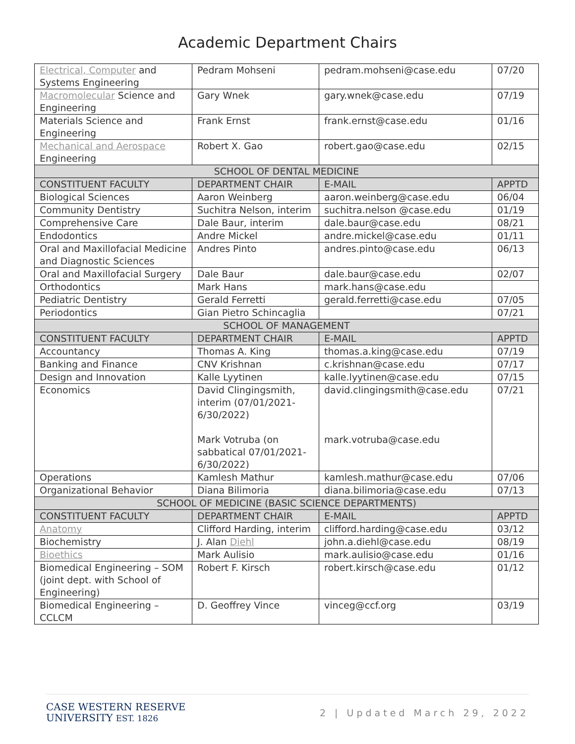Academic Department Chairs
| Electrical, Computer and Systems Engineering | Pedram Mohseni | pedram.mohseni@case.edu | 07/20 |
| Macromolecular Science and Engineering | Gary Wnek | gary.wnek@case.edu | 07/19 |
| Materials Science and Engineering | Frank Ernst | frank.ernst@case.edu | 01/16 |
| Mechanical and Aerospace Engineering | Robert X. Gao | robert.gao@case.edu | 02/15 |
| SCHOOL OF DENTAL MEDICINE | | | |
| CONSTITUENT FACULTY | DEPARTMENT CHAIR | E-MAIL | APPTD |
| Biological Sciences | Aaron Weinberg | aaron.weinberg@case.edu | 06/04 |
| Community Dentistry | Suchitra Nelson, interim | suchitra.nelson @case.edu | 01/19 |
| Comprehensive Care | Dale Baur, interim | dale.baur@case.edu | 08/21 |
| Endodontics | Andre Mickel | andre.mickel@case.edu | 01/11 |
| Oral and Maxillofacial Medicine and Diagnostic Sciences | Andres Pinto | andres.pinto@case.edu | 06/13 |
| Oral and Maxillofacial Surgery | Dale Baur | dale.baur@case.edu | 02/07 |
| Orthodontics | Mark Hans | mark.hans@case.edu | |
| Pediatric Dentistry | Gerald Ferretti | gerald.ferretti@case.edu | 07/05 |
| Periodontics | Gian Pietro Schincaglia | | 07/21 |
| SCHOOL OF MANAGEMENT | | | |
| CONSTITUENT FACULTY | DEPARTMENT CHAIR | E-MAIL | APPTD |
| Accountancy | Thomas A. King | thomas.a.king@case.edu | 07/19 |
| Banking and Finance | CNV Krishnan | c.krishnan@case.edu | 07/17 |
| Design and Innovation | Kalle Lyytinen | kalle.lyytinen@case.edu | 07/15 |
| Economics | David Clingingsmith, interim (07/01/2021-6/30/2022) Mark Votruba (on sabbatical 07/01/2021-6/30/2022) | david.clingingsmith@case.edu mark.votruba@case.edu | 07/21 |
| Operations | Kamlesh Mathur | kamlesh.mathur@case.edu | 07/06 |
| Organizational Behavior | Diana Bilimoria | diana.bilimoria@case.edu | 07/13 |
| SCHOOL OF MEDICINE (BASIC SCIENCE DEPARTMENTS) | | | |
| CONSTITUENT FACULTY | DEPARTMENT CHAIR | E-MAIL | APPTD |
| Anatomy | Clifford Harding, interim | clifford.harding@case.edu | 03/12 |
| Biochemistry | J. Alan Diehl | john.a.diehl@case.edu | 08/19 |
| Bioethics | Mark Aulisio | mark.aulisio@case.edu | 01/16 |
| Biomedical Engineering – SOM (joint dept. with School of Engineering) | Robert F. Kirsch | robert.kirsch@case.edu | 01/12 |
| Biomedical Engineering – CCLCM | D. Geoffrey Vince | vinceg@ccf.org | 03/19 |
CASE WESTERN RESERVE
UNIVERSITY EST. 1826
2 | Updated March 29, 2022